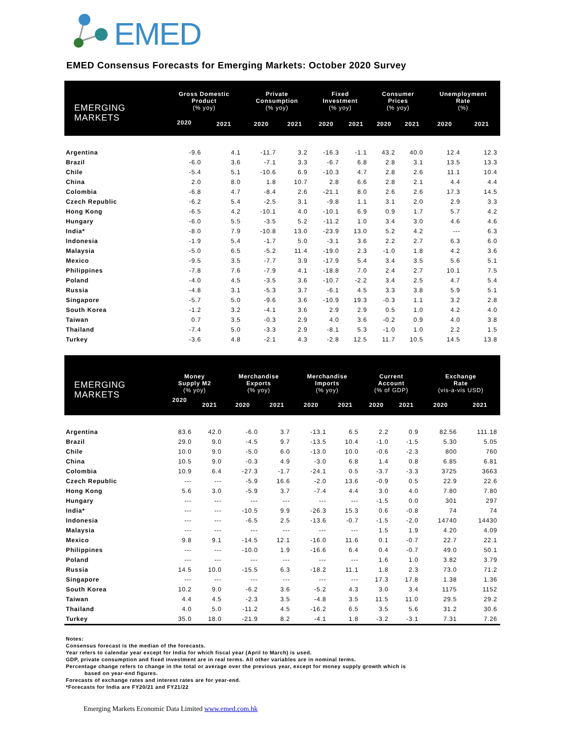EMED
EMED Consensus Forecasts for Emerging Markets: October 2020 Survey
| EMERGING MARKETS | Gross Domestic Product (% yoy) | | Private Consumption (% yoy) | | Fixed Investment (% yoy) | | Consumer Prices (% yoy) | | Unemployment Rate (%) | |
| --- | --- | --- | --- | --- | --- | --- | --- | --- | --- | --- |
| | 2020 | 2021 | 2020 | 2021 | 2020 | 2021 | 2020 | 2021 | 2020 | 2021 |
| Argentina | -9.6 | 4.1 | -11.7 | 3.2 | -16.3 | -1.1 | 43.2 | 40.0 | 12.4 | 12.3 |
| Brazil | -6.0 | 3.6 | -7.1 | 3.3 | -6.7 | 6.8 | 2.8 | 3.1 | 13.5 | 13.3 |
| Chile | -5.4 | 5.1 | -10.6 | 6.9 | -10.3 | 4.7 | 2.8 | 2.6 | 11.1 | 10.4 |
| China | 2.0 | 8.0 | 1.8 | 10.7 | 2.8 | 6.6 | 2.8 | 2.1 | 4.4 | 4.4 |
| Colombia | -6.8 | 4.7 | -8.4 | 2.6 | -21.1 | 8.0 | 2.6 | 2.6 | 17.3 | 14.5 |
| Czech Republic | -6.2 | 5.4 | -2.5 | 3.1 | -9.8 | 1.1 | 3.1 | 2.0 | 2.9 | 3.3 |
| Hong Kong | -6.5 | 4.2 | -10.1 | 4.0 | -10.1 | 6.9 | 0.9 | 1.7 | 5.7 | 4.2 |
| Hungary | -6.0 | 5.5 | -3.5 | 5.2 | -11.2 | 1.0 | 3.4 | 3.0 | 4.6 | 4.6 |
| India* | -8.0 | 7.9 | -10.8 | 13.0 | -23.9 | 13.0 | 5.2 | 4.2 | --- | 6.3 |
| Indonesia | -1.9 | 5.4 | -1.7 | 5.0 | -3.1 | 3.6 | 2.2 | 2.7 | 6.3 | 6.0 |
| Malaysia | -5.0 | 6.5 | -5.2 | 11.4 | -19.0 | 2.3 | -1.0 | 1.8 | 4.2 | 3.6 |
| Mexico | -9.5 | 3.5 | -7.7 | 3.9 | -17.9 | 5.4 | 3.4 | 3.5 | 5.6 | 5.1 |
| Philippines | -7.8 | 7.6 | -7.9 | 4.1 | -18.8 | 7.0 | 2.4 | 2.7 | 10.1 | 7.5 |
| Poland | -4.0 | 4.5 | -3.5 | 3.6 | -10.7 | -2.2 | 3.4 | 2.5 | 4.7 | 5.4 |
| Russia | -4.8 | 3.1 | -5.3 | 3.7 | -6.1 | 4.5 | 3.3 | 3.8 | 5.9 | 5.1 |
| Singapore | -5.7 | 5.0 | -9.6 | 3.6 | -10.9 | 19.3 | -0.3 | 1.1 | 3.2 | 2.8 |
| South Korea | -1.2 | 3.2 | -4.1 | 3.6 | 2.9 | 2.9 | 0.5 | 1.0 | 4.2 | 4.0 |
| Taiwan | 0.7 | 3.5 | -0.3 | 2.9 | 4.0 | 3.6 | -0.2 | 0.9 | 4.0 | 3.8 |
| Thailand | -7.4 | 5.0 | -3.3 | 2.9 | -8.1 | 5.3 | -1.0 | 1.0 | 2.2 | 1.5 |
| Turkey | -3.6 | 4.8 | -2.1 | 4.3 | -2.8 | 12.5 | 11.7 | 10.5 | 14.5 | 13.8 |
| EMERGING MARKETS | Money Supply M2 (% yoy) | | Merchandise Exports (% yoy) | | Merchandise Imports (% yoy) | | Current Account (% of GDP) | | Exchange Rate (vis-a-vis USD) | |
| --- | --- | --- | --- | --- | --- | --- | --- | --- | --- | --- |
| | 2020 | 2021 | 2020 | 2021 | 2020 | 2021 | 2020 | 2021 | 2020 | 2021 |
| Argentina | 83.6 | 42.0 | -6.0 | 3.7 | -13.1 | 6.5 | 2.2 | 0.9 | 82.56 | 111.18 |
| Brazil | 29.0 | 9.0 | -4.5 | 9.7 | -13.5 | 10.4 | -1.0 | -1.5 | 5.30 | 5.05 |
| Chile | 10.0 | 9.0 | -5.0 | 6.0 | -13.0 | 10.0 | -0.6 | -2.3 | 800 | 760 |
| China | 10.5 | 9.0 | -0.3 | 4.9 | -3.0 | 6.8 | 1.4 | 0.8 | 6.85 | 6.81 |
| Colombia | 10.9 | 6.4 | -27.3 | -1.7 | -24.1 | 0.5 | -3.7 | -3.3 | 3725 | 3663 |
| Czech Republic | --- | --- | -5.9 | 16.6 | -2.0 | 13.6 | -0.9 | 0.5 | 22.9 | 22.6 |
| Hong Kong | 5.6 | 3.0 | -5.9 | 3.7 | -7.4 | 4.4 | 3.0 | 4.0 | 7.80 | 7.80 |
| Hungary | --- | --- | --- | --- | --- | --- | -1.5 | 0.0 | 301 | 297 |
| India* | --- | --- | -10.5 | 9.9 | -26.3 | 15.3 | 0.6 | -0.8 | 74 | 74 |
| Indonesia | --- | --- | -6.5 | 2.5 | -13.6 | -0.7 | -1.5 | -2.0 | 14740 | 14430 |
| Malaysia | --- | --- | --- | --- | --- | --- | 1.5 | 1.9 | 4.20 | 4.09 |
| Mexico | 9.8 | 9.1 | -14.5 | 12.1 | -16.0 | 11.6 | 0.1 | -0.7 | 22.7 | 22.1 |
| Philippines | --- | --- | -10.0 | 1.9 | -16.6 | 6.4 | 0.4 | -0.7 | 49.0 | 50.1 |
| Poland | --- | --- | --- | --- | --- | --- | 1.6 | 1.0 | 3.82 | 3.79 |
| Russia | 14.5 | 10.0 | -15.5 | 6.3 | -18.2 | 11.1 | 1.8 | 2.3 | 73.0 | 71.2 |
| Singapore | --- | --- | --- | --- | --- | --- | 17.3 | 17.8 | 1.38 | 1.36 |
| South Korea | 10.2 | 9.0 | -6.2 | 3.6 | -5.2 | 4.3 | 3.0 | 3.4 | 1175 | 1152 |
| Taiwan | 4.4 | 4.5 | -2.3 | 3.5 | -4.8 | 3.5 | 11.5 | 11.0 | 29.5 | 29.2 |
| Thailand | 4.0 | 5.0 | -11.2 | 4.5 | -16.2 | 6.5 | 3.5 | 5.6 | 31.2 | 30.6 |
| Turkey | 35.0 | 18.0 | -21.9 | 8.2 | -4.1 | 1.8 | -3.2 | -3.1 | 7.31 | 7.26 |
Notes:
Consensus forecast is the median of the forecasts.
Year refers to calendar year except for India for which fiscal year (April to March) is used.
GDP, private consumption and fixed investment are in real terms. All other variables are in nominal terms.
Percentage change refers to change in the total or average over the previous year, except for money supply growth which is
based on year-end figures.
Forecasts of exchange rates and interest rates are for year-end.
*Forecasts for India are FY20/21 and FY21/22
Emerging Markets Economic Data Limited www.emed.com.hk